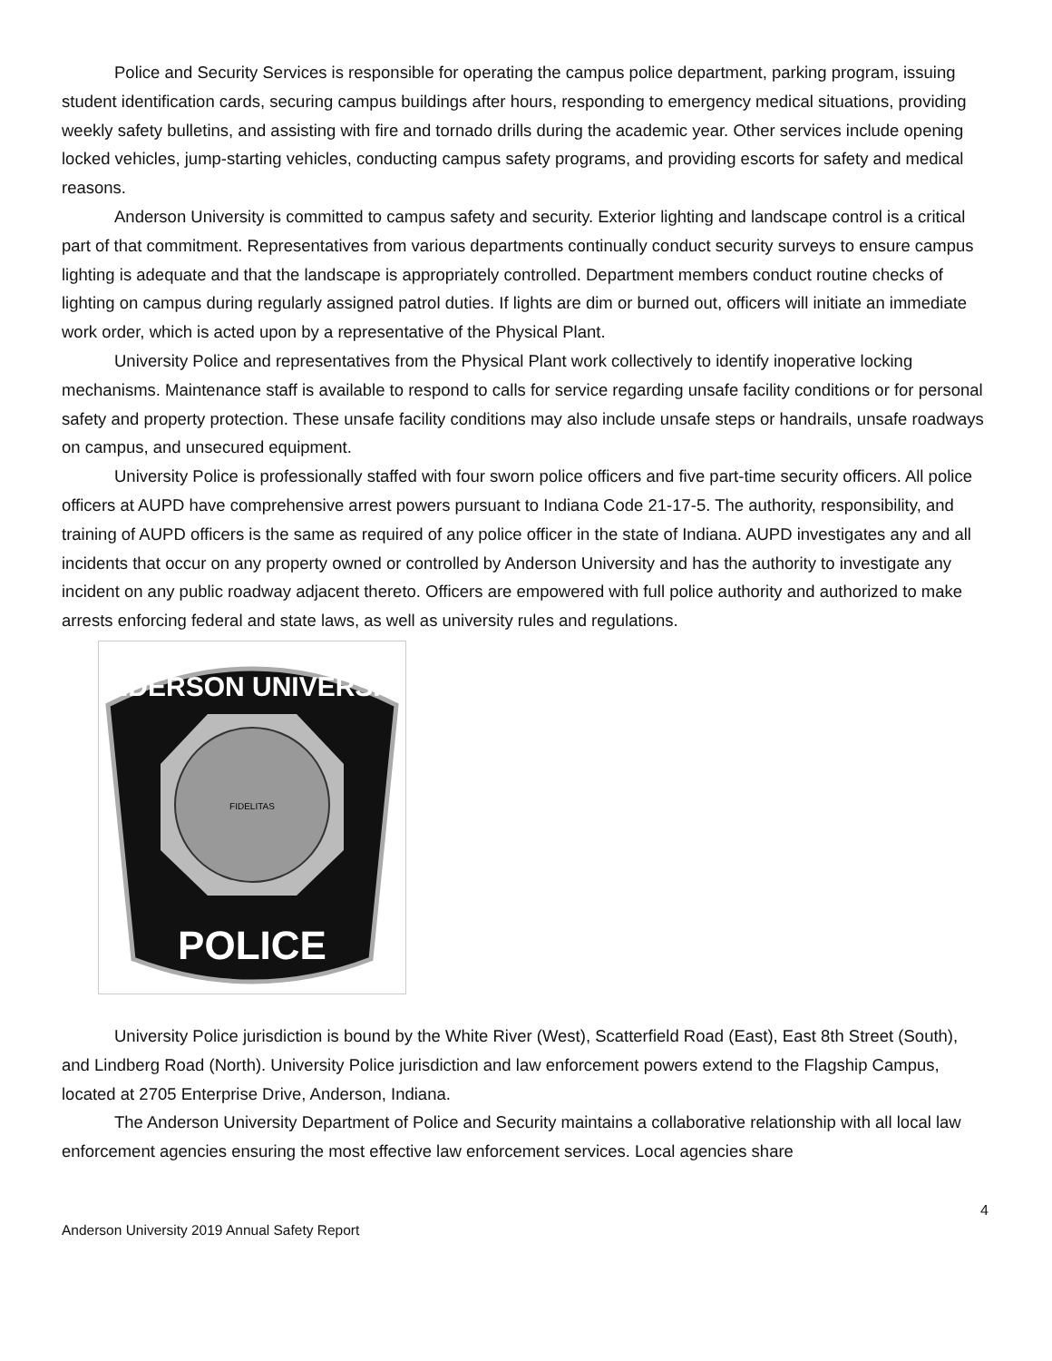Police and Security Services is responsible for operating the campus police department, parking program, issuing student identification cards, securing campus buildings after hours, responding to emergency medical situations, providing weekly safety bulletins, and assisting with fire and tornado drills during the academic year. Other services include opening locked vehicles, jump-starting vehicles, conducting campus safety programs, and providing escorts for safety and medical reasons.
Anderson University is committed to campus safety and security. Exterior lighting and landscape control is a critical part of that commitment. Representatives from various departments continually conduct security surveys to ensure campus lighting is adequate and that the landscape is appropriately controlled. Department members conduct routine checks of lighting on campus during regularly assigned patrol duties. If lights are dim or burned out, officers will initiate an immediate work order, which is acted upon by a representative of the Physical Plant.
University Police and representatives from the Physical Plant work collectively to identify inoperative locking mechanisms. Maintenance staff is available to respond to calls for service regarding unsafe facility conditions or for personal safety and property protection. These unsafe facility conditions may also include unsafe steps or handrails, unsafe roadways on campus, and unsecured equipment.
University Police is professionally staffed with four sworn police officers and five part-time security officers. All police officers at AUPD have comprehensive arrest powers pursuant to Indiana Code 21-17-5. The authority, responsibility, and training of AUPD officers is the same as required of any police officer in the state of Indiana. AUPD investigates any and all incidents that occur on any property owned or controlled by Anderson University and has the authority to investigate any incident on any public roadway adjacent thereto. Officers are empowered with full police authority and authorized to make arrests enforcing federal and state laws, as well as university rules and regulations.
ANDERSON UNIVERSITY
FIDELITAS
POLICE
University Police jurisdiction is bound by the White River (West), Scatterfield Road (East), East 8th Street (South), and Lindberg Road (North). University Police jurisdiction and law enforcement powers extend to the Flagship Campus, located at 2705 Enterprise Drive, Anderson, Indiana.
The Anderson University Department of Police and Security maintains a collaborative relationship with all local law enforcement agencies ensuring the most effective law enforcement services. Local agencies share
4
Anderson University 2019 Annual Safety Report